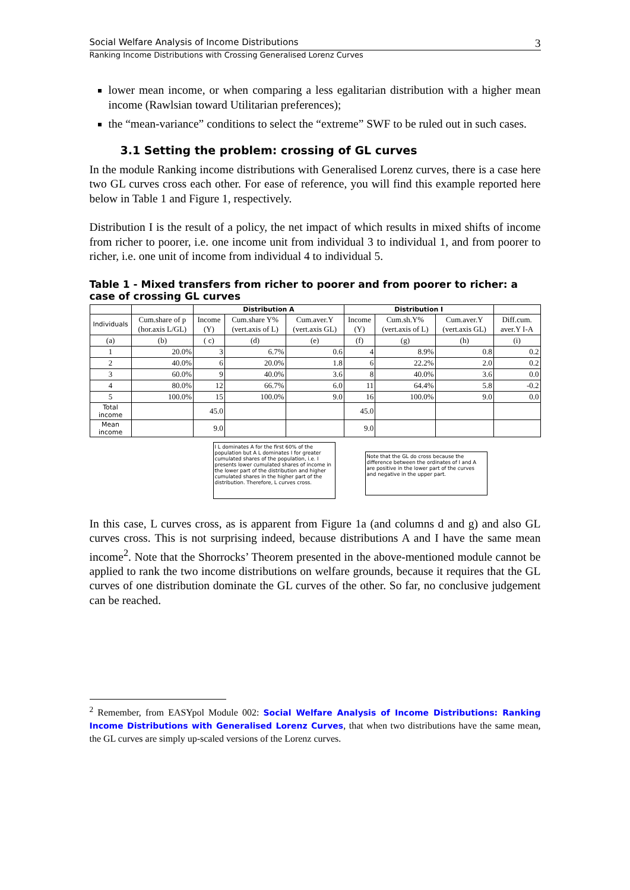Social Welfare Analysis of Income Distributions 3
Ranking Income Distributions with Crossing Generalised Lorenz Curves
lower mean income, or when comparing a less egalitarian distribution with a higher mean income (Rawlsian toward Utilitarian preferences);
the “mean-variance” conditions to select the “extreme” SWF to be ruled out in such cases.
3.1 Setting the problem: crossing of GL curves
In the module Ranking income distributions with Generalised Lorenz curves, there is a case here two GL curves cross each other. For ease of reference, you will find this example reported here below in Table 1 and Figure 1, respectively.
Distribution I is the result of a policy, the net impact of which results in mixed shifts of income from richer to poorer, i.e. one income unit from individual 3 to individual 1, and from poorer to richer, i.e. one unit of income from individual 4 to individual 5.
Table 1 - Mixed transfers from richer to poorer and from poorer to richer: a case of crossing GL curves
| | | Distribution A | | | Distribution I | | | |
| --- | --- | --- | --- | --- | --- | --- | --- | --- |
| Individuals | Cum.share of p (hor.axis L/GL) | Income (Y) | Cum.share Y% (vert.axis of L) | Cum.aver.Y (vert.axis GL) | Income (Y) | Cum.sh.Y% (vert.axis of L) | Cum.aver.Y (vert.axis GL) | Diff.cum. aver.Y I-A |
| (a) | (b) | ( c) | (d) | (e) | (f) | (g) | (h) | (i) |
| 1 | 20.0% | 3 | 6.7% | 0.6 | 4 | 8.9% | 0.8 | 0.2 |
| 2 | 40.0% | 6 | 20.0% | 1.8 | 6 | 22.2% | 2.0 | 0.2 |
| 3 | 60.0% | 9 | 40.0% | 3.6 | 8 | 40.0% | 3.6 | 0.0 |
| 4 | 80.0% | 12 | 66.7% | 6.0 | 11 | 64.4% | 5.8 | -0.2 |
| 5 | 100.0% | 15 | 100.0% | 9.0 | 16 | 100.0% | 9.0 | 0.0 |
| Total income | | 45.0 | | | 45.0 | | | |
| Mean income | | 9.0 | | | 9.0 | | | |
I L dominates A for the first 60% of the population but A L dominates I for greater cumulated shares of the population, i.e. I presents lower cumulated shares of income in the lower part of the distribution and higher cumulated shares in the higher part of the distribution. Therefore, L curves cross.
Note that the GL do cross because the difference between the ordinates of I and A are positive in the lower part of the curves and negative in the upper part.
In this case, L curves cross, as is apparent from Figure 1a (and columns d and g) and also GL curves cross. This is not surprising indeed, because distributions A and I have the same mean income<sup>2</sup>. Note that the Shorrocks’ Theorem presented in the above-mentioned module cannot be applied to rank the two income distributions on welfare grounds, because it requires that the GL curves of one distribution dominate the GL curves of the other. So far, no conclusive judgement can be reached.
<sup>2</sup> Remember, from EASYpol Module 002: Social Welfare Analysis of Income Distributions: Ranking Income Distributions with Generalised Lorenz Curves, that when two distributions have the same mean, the GL curves are simply up-scaled versions of the Lorenz curves.